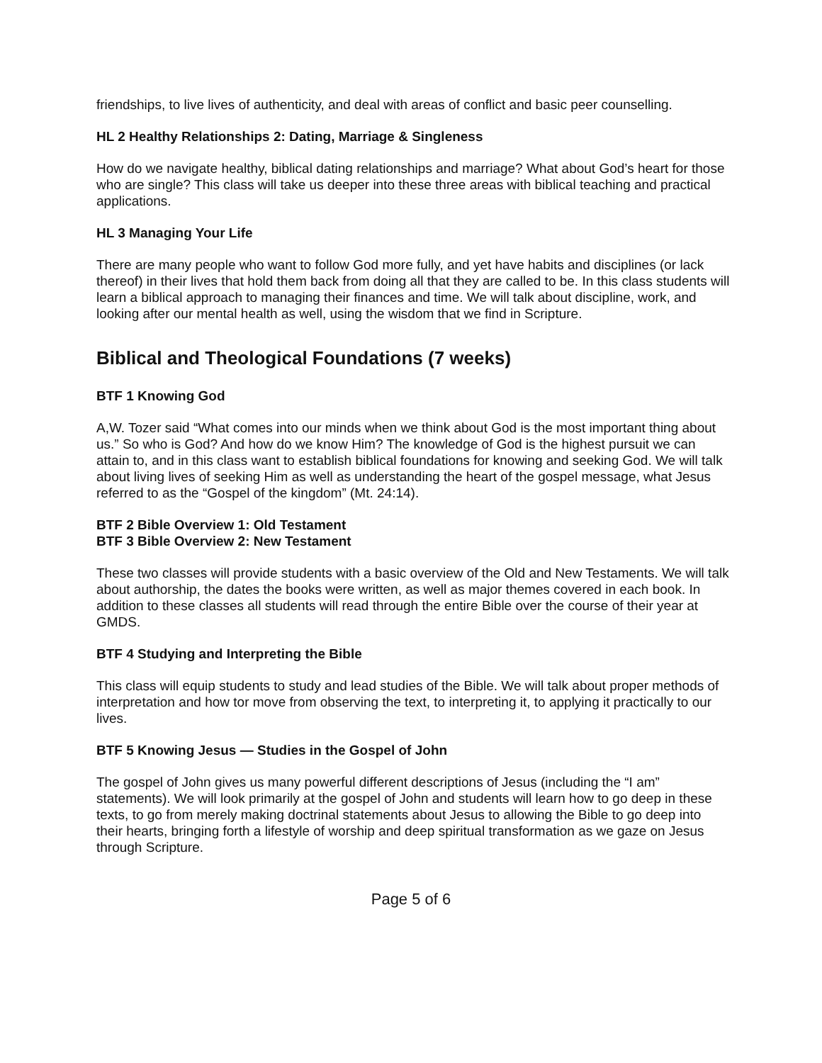friendships, to live lives of authenticity, and deal with areas of conflict and basic peer counselling.
HL 2 Healthy Relationships 2: Dating, Marriage & Singleness
How do we navigate healthy, biblical dating relationships and marriage? What about God’s heart for those who are single? This class will take us deeper into these three areas with biblical teaching and practical applications.
HL 3 Managing Your Life
There are many people who want to follow God more fully, and yet have habits and disciplines (or lack thereof) in their lives that hold them back from doing all that they are called to be. In this class students will learn a biblical approach to managing their finances and time. We will talk about discipline, work, and looking after our mental health as well, using the wisdom that we find in Scripture.
Biblical and Theological Foundations (7 weeks)
BTF 1 Knowing God
A,W. Tozer said “What comes into our minds when we think about God is the most important thing about us.” So who is God? And how do we know Him? The knowledge of God is the highest pursuit we can attain to, and in this class want to establish biblical foundations for knowing and seeking God. We will talk about living lives of seeking Him as well as understanding the heart of the gospel message, what Jesus referred to as the “Gospel of the kingdom” (Mt. 24:14).
BTF 2 Bible Overview 1: Old Testament
BTF 3 Bible Overview 2: New Testament
These two classes will provide students with a basic overview of the Old and New Testaments. We will talk about authorship, the dates the books were written, as well as major themes covered in each book. In addition to these classes all students will read through the entire Bible over the course of their year at GMDS.
BTF 4 Studying and Interpreting the Bible
This class will equip students to study and lead studies of the Bible. We will talk about proper methods of interpretation and how tor move from observing the text, to interpreting it, to applying it practically to our lives.
BTF 5 Knowing Jesus — Studies in the Gospel of John
The gospel of John gives us many powerful different descriptions of Jesus (including the “I am” statements). We will look primarily at the gospel of John and students will learn how to go deep in these texts, to go from merely making doctrinal statements about Jesus to allowing the Bible to go deep into their hearts, bringing forth a lifestyle of worship and deep spiritual transformation as we gaze on Jesus through Scripture.
Page 5 of 6